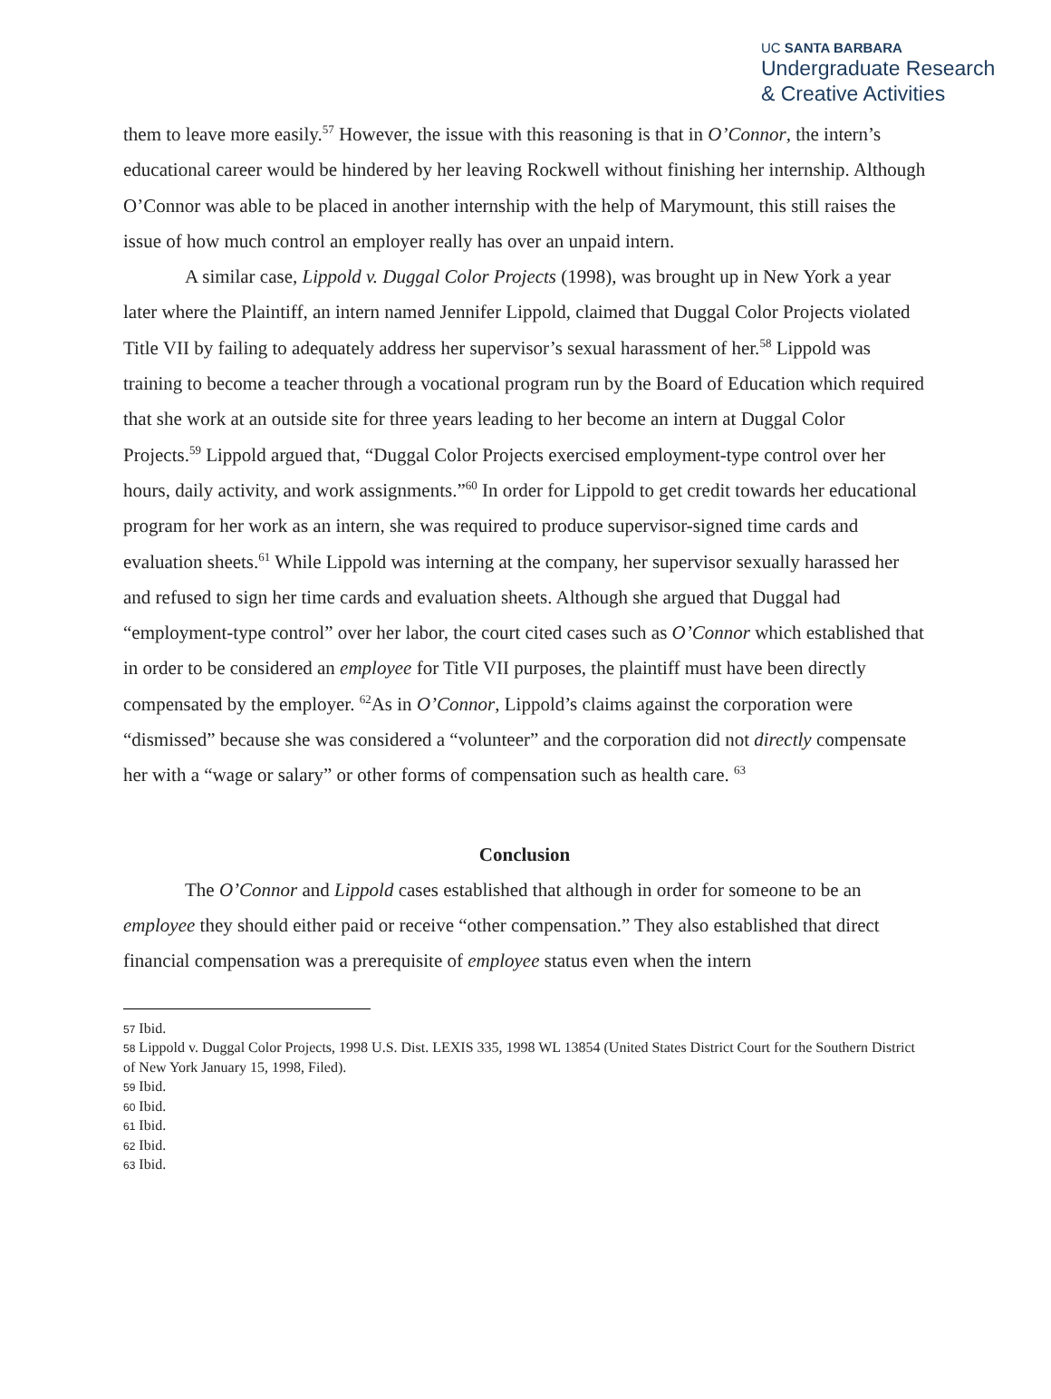UC SANTA BARBARA
Undergraduate Research
& Creative Activities
them to leave more easily.<sup>57</sup> However, the issue with this reasoning is that in O’Connor, the intern’s educational career would be hindered by her leaving Rockwell without finishing her internship. Although O’Connor was able to be placed in another internship with the help of Marymount, this still raises the issue of how much control an employer really has over an unpaid intern.
A similar case, Lippold v. Duggal Color Projects (1998), was brought up in New York a year later where the Plaintiff, an intern named Jennifer Lippold, claimed that Duggal Color Projects violated Title VII by failing to adequately address her supervisor’s sexual harassment of her.<sup>58</sup> Lippold was training to become a teacher through a vocational program run by the Board of Education which required that she work at an outside site for three years leading to her become an intern at Duggal Color Projects.<sup>59</sup> Lippold argued that, “Duggal Color Projects exercised employment-type control over her hours, daily activity, and work assignments.”<sup>60</sup> In order for Lippold to get credit towards her educational program for her work as an intern, she was required to produce supervisor-signed time cards and evaluation sheets.<sup>61</sup> While Lippold was interning at the company, her supervisor sexually harassed her and refused to sign her time cards and evaluation sheets. Although she argued that Duggal had “employment-type control” over her labor, the court cited cases such as O’Connor which established that in order to be considered an employee for Title VII purposes, the plaintiff must have been directly compensated by the employer. <sup>62</sup>As in O’Connor, Lippold’s claims against the corporation were “dismissed” because she was considered a “volunteer” and the corporation did not directly compensate her with a “wage or salary” or other forms of compensation such as health care. <sup>63</sup>
Conclusion
The O’Connor and Lippold cases established that although in order for someone to be an employee they should either paid or receive “other compensation.” They also established that direct financial compensation was a prerequisite of employee status even when the intern
<sup>57</sup> Ibid.
<sup>58</sup> Lippold v. Duggal Color Projects, 1998 U.S. Dist. LEXIS 335, 1998 WL 13854 (United States District Court for the Southern District of New York January 15, 1998, Filed).
<sup>59</sup> Ibid.
<sup>60</sup> Ibid.
<sup>61</sup> Ibid.
<sup>62</sup> Ibid.
<sup>63</sup> Ibid.